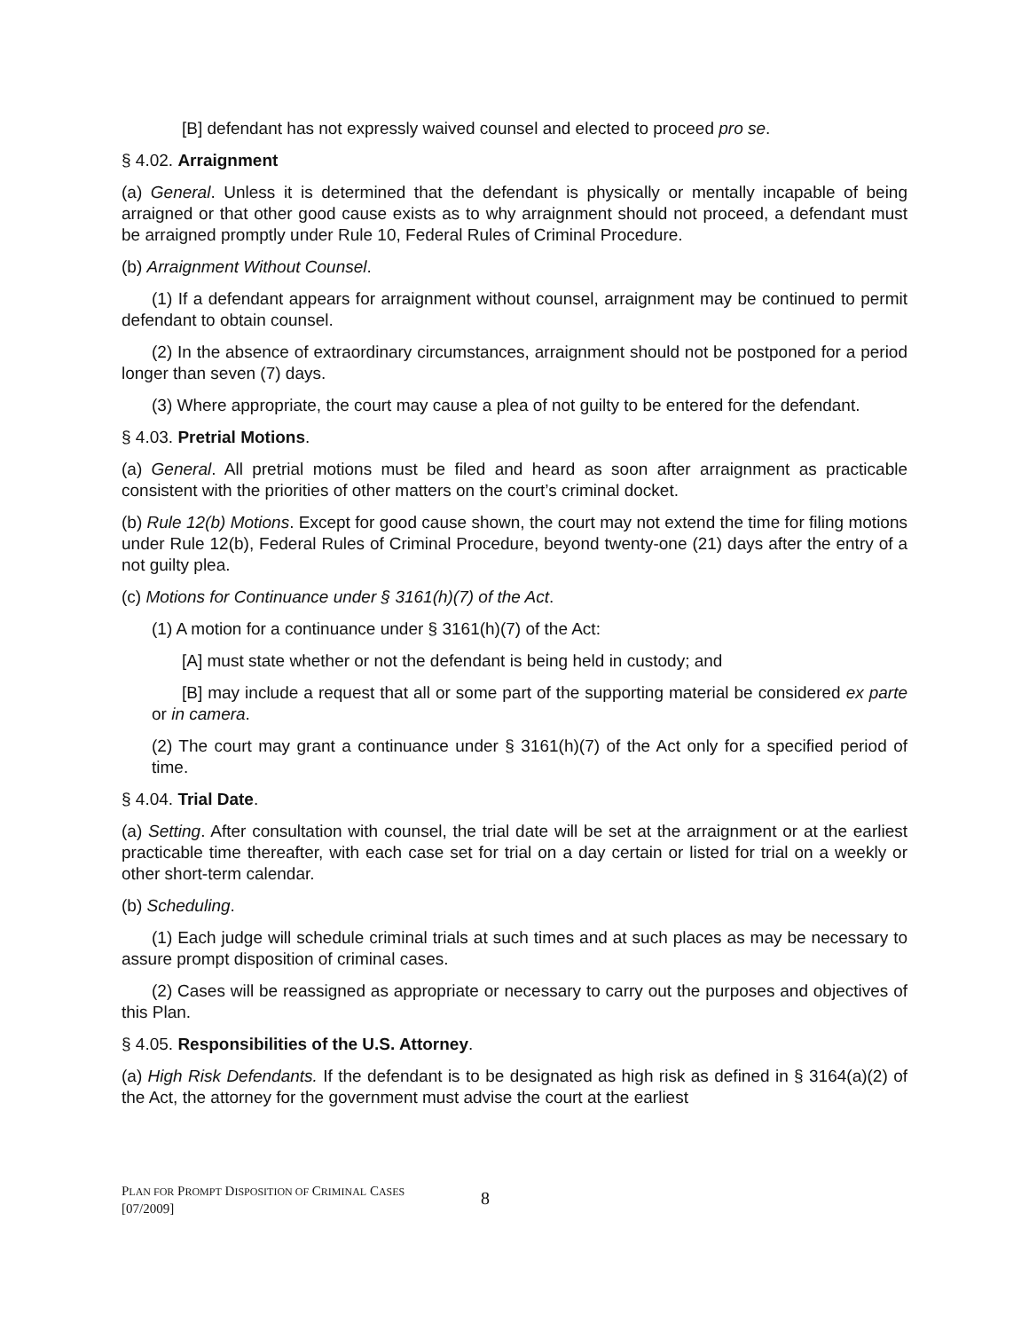[B] defendant has not expressly waived counsel and elected to proceed pro se.
§ 4.02. Arraignment
(a) General. Unless it is determined that the defendant is physically or mentally incapable of being arraigned or that other good cause exists as to why arraignment should not proceed, a defendant must be arraigned promptly under Rule 10, Federal Rules of Criminal Procedure.
(b) Arraignment Without Counsel.
(1) If a defendant appears for arraignment without counsel, arraignment may be continued to permit defendant to obtain counsel.
(2) In the absence of extraordinary circumstances, arraignment should not be postponed for a period longer than seven (7) days.
(3) Where appropriate, the court may cause a plea of not guilty to be entered for the defendant.
§ 4.03. Pretrial Motions.
(a) General. All pretrial motions must be filed and heard as soon after arraignment as practicable consistent with the priorities of other matters on the court’s criminal docket.
(b) Rule 12(b) Motions. Except for good cause shown, the court may not extend the time for filing motions under Rule 12(b), Federal Rules of Criminal Procedure, beyond twenty-one (21) days after the entry of a not guilty plea.
(c) Motions for Continuance under § 3161(h)(7) of the Act.
(1) A motion for a continuance under § 3161(h)(7) of the Act:
[A] must state whether or not the defendant is being held in custody; and
[B] may include a request that all or some part of the supporting material be considered ex parte or in camera.
(2) The court may grant a continuance under § 3161(h)(7) of the Act only for a specified period of time.
§ 4.04. Trial Date.
(a) Setting. After consultation with counsel, the trial date will be set at the arraignment or at the earliest practicable time thereafter, with each case set for trial on a day certain or listed for trial on a weekly or other short-term calendar.
(b) Scheduling.
(1) Each judge will schedule criminal trials at such times and at such places as may be necessary to assure prompt disposition of criminal cases.
(2) Cases will be reassigned as appropriate or necessary to carry out the purposes and objectives of this Plan.
§ 4.05. Responsibilities of the U.S. Attorney.
(a) High Risk Defendants. If the defendant is to be designated as high risk as defined in § 3164(a)(2) of the Act, the attorney for the government must advise the court at the earliest
PLAN FOR PROMPT DISPOSITION OF CRIMINAL CASES
[07/2009]
8